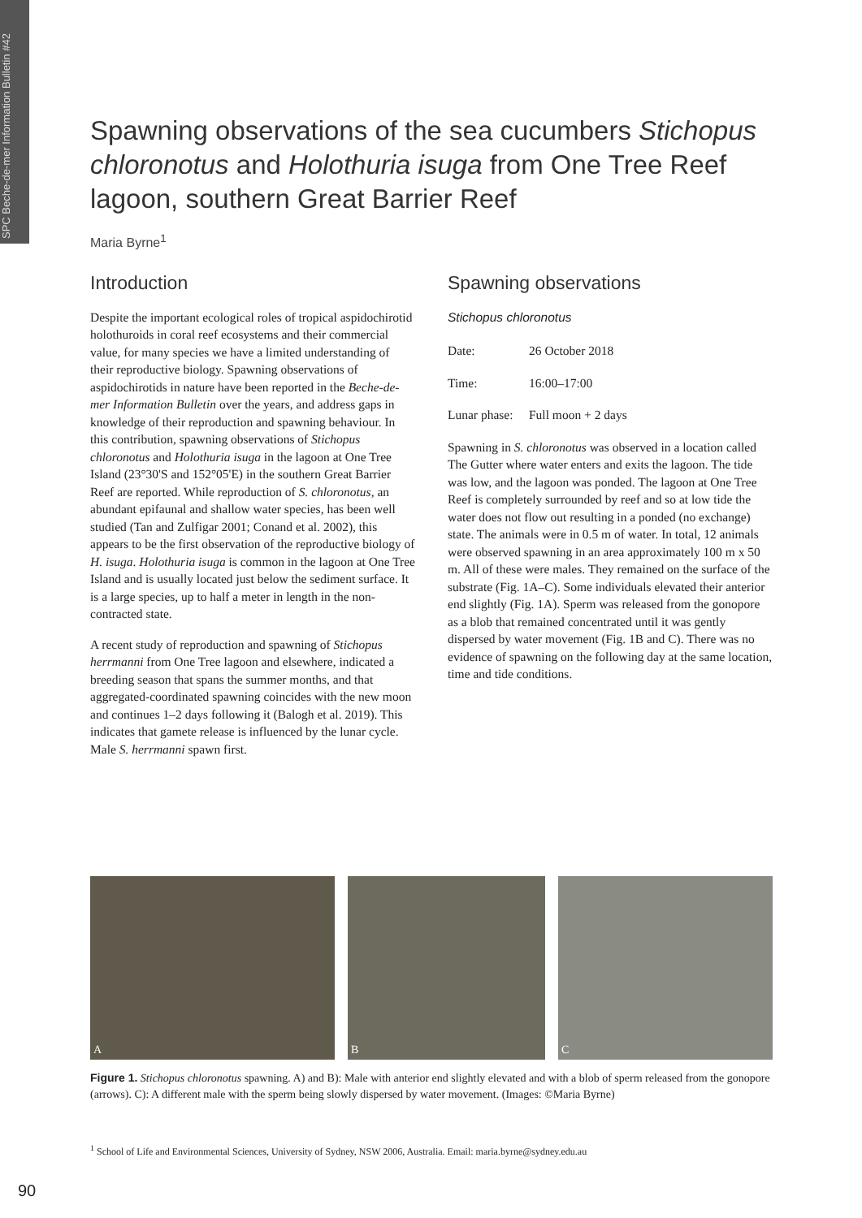SPC Beche-de-mer Information Bulletin #42
Spawning observations of the sea cucumbers Stichopus chloronotus and Holothuria isuga from One Tree Reef lagoon, southern Great Barrier Reef
Maria Byrne<sup>1</sup>
Introduction
Despite the important ecological roles of tropical aspidochirotid holothuroids in coral reef ecosystems and their commercial value, for many species we have a limited understanding of their reproductive biology. Spawning observations of aspidochirotids in nature have been reported in the Beche-de-mer Information Bulletin over the years, and address gaps in knowledge of their reproduction and spawning behaviour. In this contribution, spawning observations of Stichopus chloronotus and Holothuria isuga in the lagoon at One Tree Island (23°30'S and 152°05'E) in the southern Great Barrier Reef are reported. While reproduction of S. chloronotus, an abundant epifaunal and shallow water species, has been well studied (Tan and Zulfigar 2001; Conand et al. 2002), this appears to be the first observation of the reproductive biology of H. isuga. Holothuria isuga is common in the lagoon at One Tree Island and is usually located just below the sediment surface. It is a large species, up to half a meter in length in the non-contracted state.
A recent study of reproduction and spawning of Stichopus herrmanni from One Tree lagoon and elsewhere, indicated a breeding season that spans the summer months, and that aggregated-coordinated spawning coincides with the new moon and continues 1–2 days following it (Balogh et al. 2019). This indicates that gamete release is influenced by the lunar cycle. Male S. herrmanni spawn first.
Spawning observations
Stichopus chloronotus
Date: 26 October 2018
Time: 16:00–17:00
Lunar phase: Full moon + 2 days
Spawning in S. chloronotus was observed in a location called The Gutter where water enters and exits the lagoon. The tide was low, and the lagoon was ponded. The lagoon at One Tree Reef is completely surrounded by reef and so at low tide the water does not flow out resulting in a ponded (no exchange) state. The animals were in 0.5 m of water. In total, 12 animals were observed spawning in an area approximately 100 m x 50 m. All of these were males. They remained on the surface of the substrate (Fig. 1A–C). Some individuals elevated their anterior end slightly (Fig. 1A). Sperm was released from the gonopore as a blob that remained concentrated until it was gently dispersed by water movement (Fig. 1B and C). There was no evidence of spawning on the following day at the same location, time and tide conditions.
A B C
Figure 1. Stichopus chloronotus spawning. A) and B): Male with anterior end slightly elevated and with a blob of sperm released from the gonopore (arrows). C): A different male with the sperm being slowly dispersed by water movement. (Images: ©Maria Byrne)
<sup>1</sup> School of Life and Environmental Sciences, University of Sydney, NSW 2006, Australia. Email: maria.byrne@sydney.edu.au
90